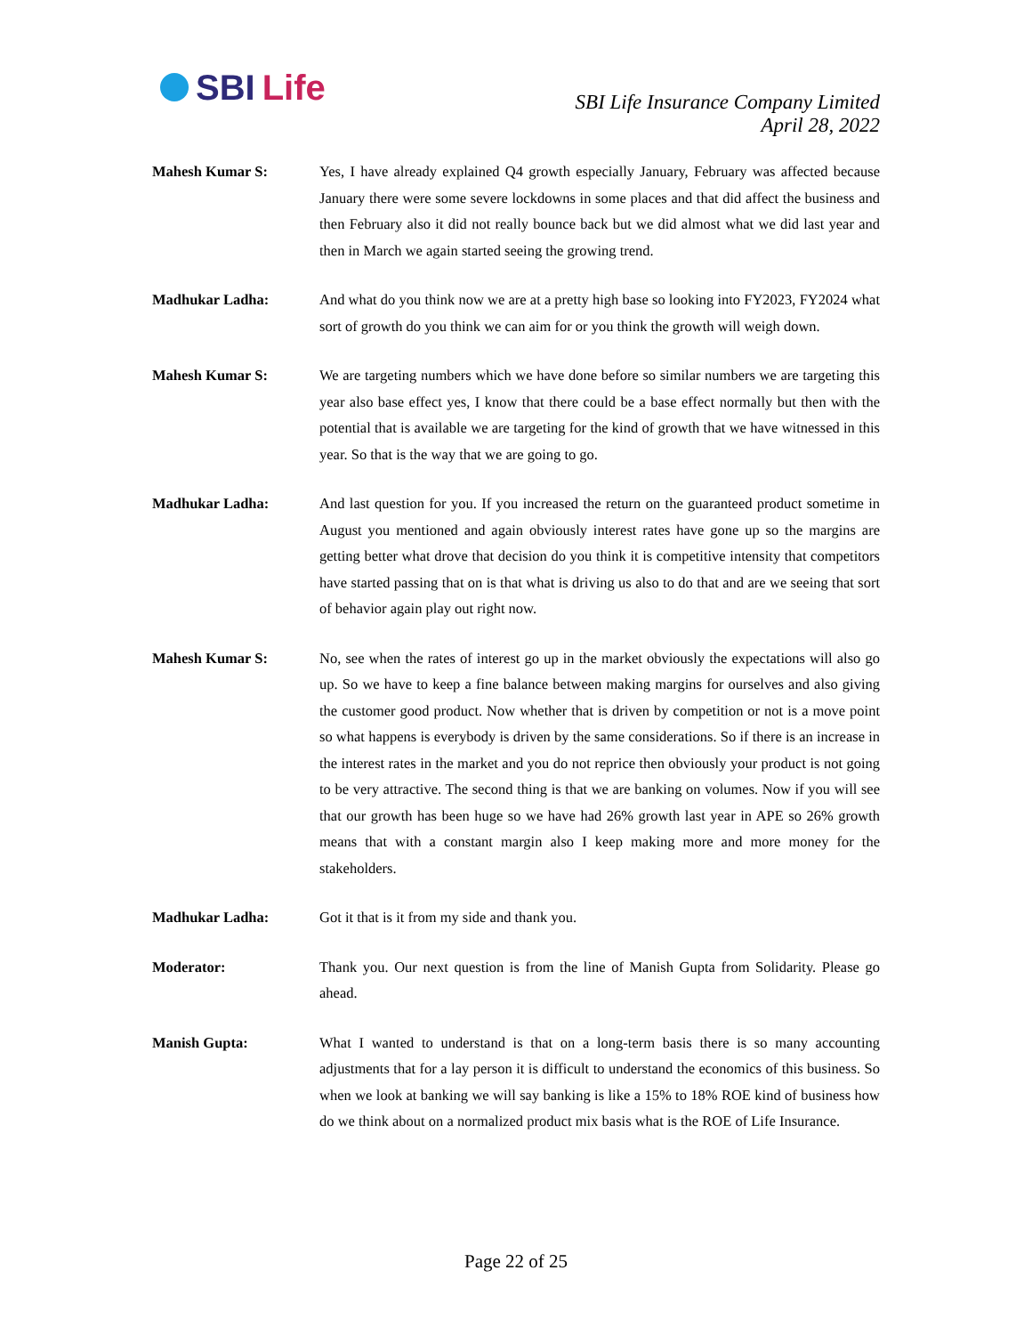SBI Life
SBI Life Insurance Company Limited
April 28, 2022
Mahesh Kumar S: Yes, I have already explained Q4 growth especially January, February was affected because January there were some severe lockdowns in some places and that did affect the business and then February also it did not really bounce back but we did almost what we did last year and then in March we again started seeing the growing trend.
Madhukar Ladha: And what do you think now we are at a pretty high base so looking into FY2023, FY2024 what sort of growth do you think we can aim for or you think the growth will weigh down.
Mahesh Kumar S: We are targeting numbers which we have done before so similar numbers we are targeting this year also base effect yes, I know that there could be a base effect normally but then with the potential that is available we are targeting for the kind of growth that we have witnessed in this year. So that is the way that we are going to go.
Madhukar Ladha: And last question for you. If you increased the return on the guaranteed product sometime in August you mentioned and again obviously interest rates have gone up so the margins are getting better what drove that decision do you think it is competitive intensity that competitors have started passing that on is that what is driving us also to do that and are we seeing that sort of behavior again play out right now.
Mahesh Kumar S: No, see when the rates of interest go up in the market obviously the expectations will also go up. So we have to keep a fine balance between making margins for ourselves and also giving the customer good product. Now whether that is driven by competition or not is a move point so what happens is everybody is driven by the same considerations. So if there is an increase in the interest rates in the market and you do not reprice then obviously your product is not going to be very attractive. The second thing is that we are banking on volumes. Now if you will see that our growth has been huge so we have had 26% growth last year in APE so 26% growth means that with a constant margin also I keep making more and more money for the stakeholders.
Madhukar Ladha: Got it that is it from my side and thank you.
Moderator: Thank you. Our next question is from the line of Manish Gupta from Solidarity. Please go ahead.
Manish Gupta: What I wanted to understand is that on a long-term basis there is so many accounting adjustments that for a lay person it is difficult to understand the economics of this business. So when we look at banking we will say banking is like a 15% to 18% ROE kind of business how do we think about on a normalized product mix basis what is the ROE of Life Insurance.
Page 22 of 25